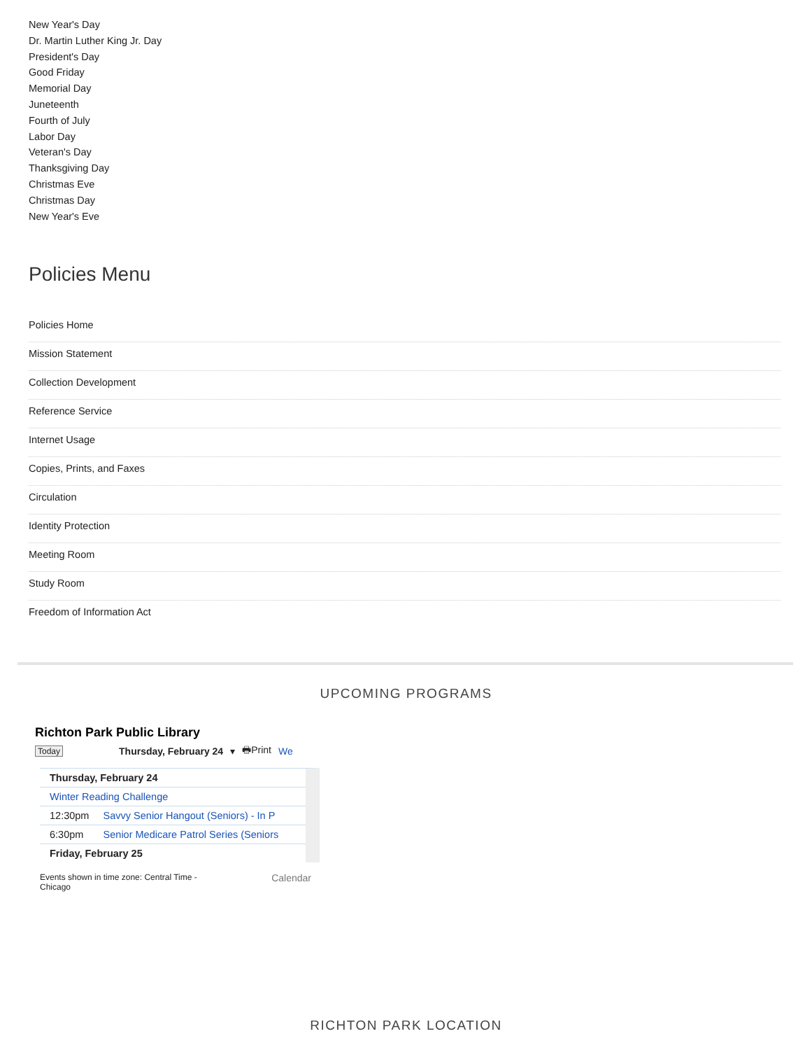New Year's Day
Dr. Martin Luther King Jr. Day
President's Day
Good Friday
Memorial Day
Juneteenth
Fourth of July
Labor Day
Veteran's Day
Thanksgiving Day
Christmas Eve
Christmas Day
New Year's Eve
Policies Menu
Policies Home
Mission Statement
Collection Development
Reference Service
Internet Usage
Copies, Prints, and Faxes
Circulation
Identity Protection
Meeting Room
Study Room
Freedom of Information Act
UPCOMING PROGRAMS
Richton Park Public Library
Today Thursday, February 24 ▾ 🖶Print We
Thursday, February 24
Winter Reading Challenge
12:30pm Savvy Senior Hangout (Seniors) - In P
6:30pm Senior Medicare Patrol Series (Seniors
Friday, February 25
Events shown in time zone: Central Time -
Chicago Calendar
RICHTON PARK LOCATION